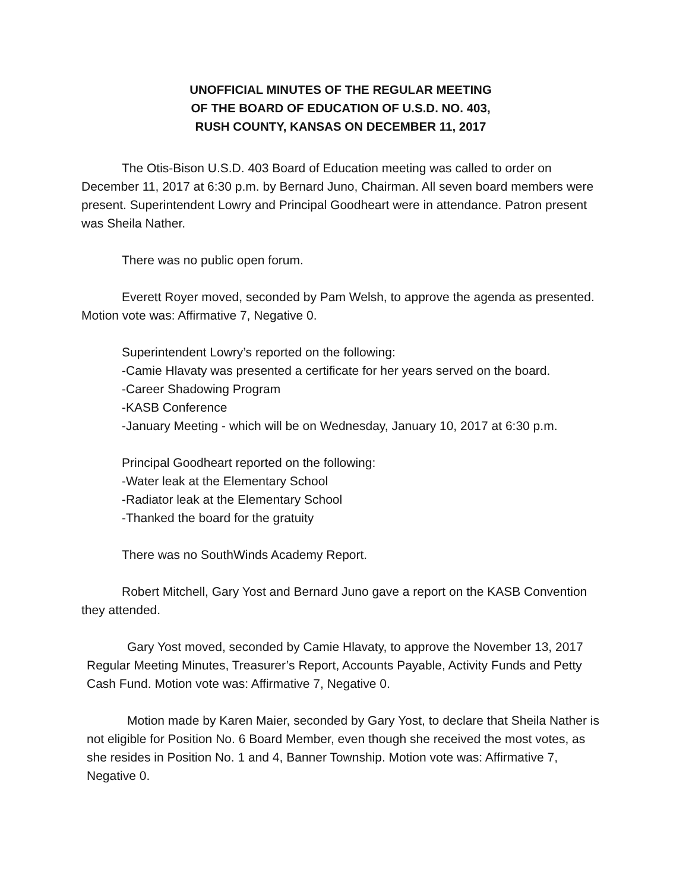UNOFFICIAL MINUTES OF THE REGULAR MEETING
OF THE BOARD OF EDUCATION OF U.S.D. NO. 403,
RUSH COUNTY, KANSAS ON DECEMBER 11, 2017
The Otis-Bison U.S.D. 403 Board of Education meeting was called to order on December 11, 2017 at 6:30 p.m. by Bernard Juno, Chairman. All seven board members were present. Superintendent Lowry and Principal Goodheart were in attendance. Patron present was Sheila Nather.
There was no public open forum.
Everett Royer moved, seconded by Pam Welsh, to approve the agenda as presented. Motion vote was: Affirmative 7, Negative 0.
Superintendent Lowry’s reported on the following:
-Camie Hlavaty was presented a certificate for her years served on the board.
-Career Shadowing Program
-KASB Conference
-January Meeting - which will be on Wednesday, January 10, 2017 at 6:30 p.m.
Principal Goodheart reported on the following:
-Water leak at the Elementary School
-Radiator leak at the Elementary School
-Thanked the board for the gratuity
There was no SouthWinds Academy Report.
Robert Mitchell, Gary Yost and Bernard Juno gave a report on the KASB Convention they attended.
Gary Yost moved, seconded by Camie Hlavaty, to approve the November 13, 2017 Regular Meeting Minutes, Treasurer’s Report, Accounts Payable, Activity Funds and Petty Cash Fund. Motion vote was: Affirmative 7, Negative 0.
Motion made by Karen Maier, seconded by Gary Yost, to declare that Sheila Nather is not eligible for Position No. 6 Board Member, even though she received the most votes, as she resides in Position No. 1 and 4, Banner Township. Motion vote was: Affirmative 7, Negative 0.